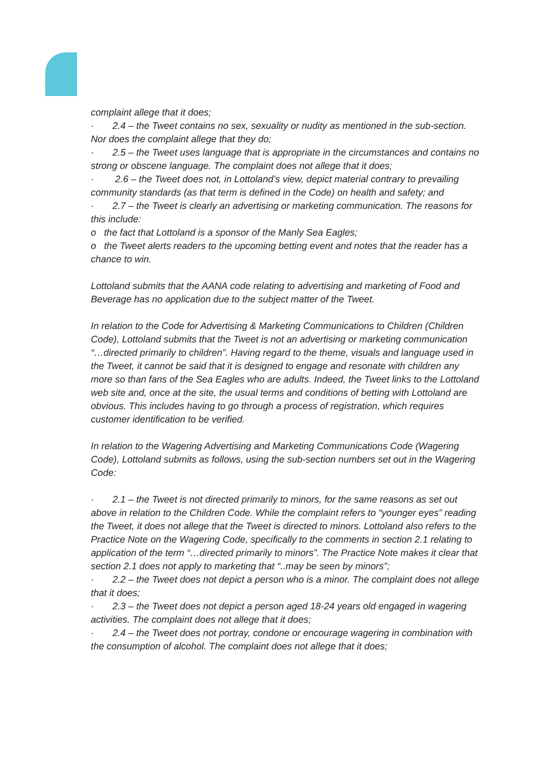complaint allege that it does;
· 2.4 – the Tweet contains no sex, sexuality or nudity as mentioned in the sub-section. Nor does the complaint allege that they do;
· 2.5 – the Tweet uses language that is appropriate in the circumstances and contains no strong or obscene language. The complaint does not allege that it does;
· 2.6 – the Tweet does not, in Lottoland’s view, depict material contrary to prevailing community standards (as that term is defined in the Code) on health and safety; and
· 2.7 – the Tweet is clearly an advertising or marketing communication. The reasons for this include:
o the fact that Lottoland is a sponsor of the Manly Sea Eagles;
o the Tweet alerts readers to the upcoming betting event and notes that the reader has a chance to win.
Lottoland submits that the AANA code relating to advertising and marketing of Food and Beverage has no application due to the subject matter of the Tweet.
In relation to the Code for Advertising & Marketing Communications to Children (Children Code), Lottoland submits that the Tweet is not an advertising or marketing communication “…directed primarily to children”. Having regard to the theme, visuals and language used in the Tweet, it cannot be said that it is designed to engage and resonate with children any more so than fans of the Sea Eagles who are adults. Indeed, the Tweet links to the Lottoland web site and, once at the site, the usual terms and conditions of betting with Lottoland are obvious. This includes having to go through a process of registration, which requires customer identification to be verified.
In relation to the Wagering Advertising and Marketing Communications Code (Wagering Code), Lottoland submits as follows, using the sub-section numbers set out in the Wagering Code:
· 2.1 – the Tweet is not directed primarily to minors, for the same reasons as set out above in relation to the Children Code. While the complaint refers to “younger eyes” reading the Tweet, it does not allege that the Tweet is directed to minors. Lottoland also refers to the Practice Note on the Wagering Code, specifically to the comments in section 2.1 relating to application of the term “…directed primarily to minors”. The Practice Note makes it clear that section 2.1 does not apply to marketing that “..may be seen by minors”;
· 2.2 – the Tweet does not depict a person who is a minor. The complaint does not allege that it does;
· 2.3 – the Tweet does not depict a person aged 18-24 years old engaged in wagering activities. The complaint does not allege that it does;
· 2.4 – the Tweet does not portray, condone or encourage wagering in combination with the consumption of alcohol. The complaint does not allege that it does;